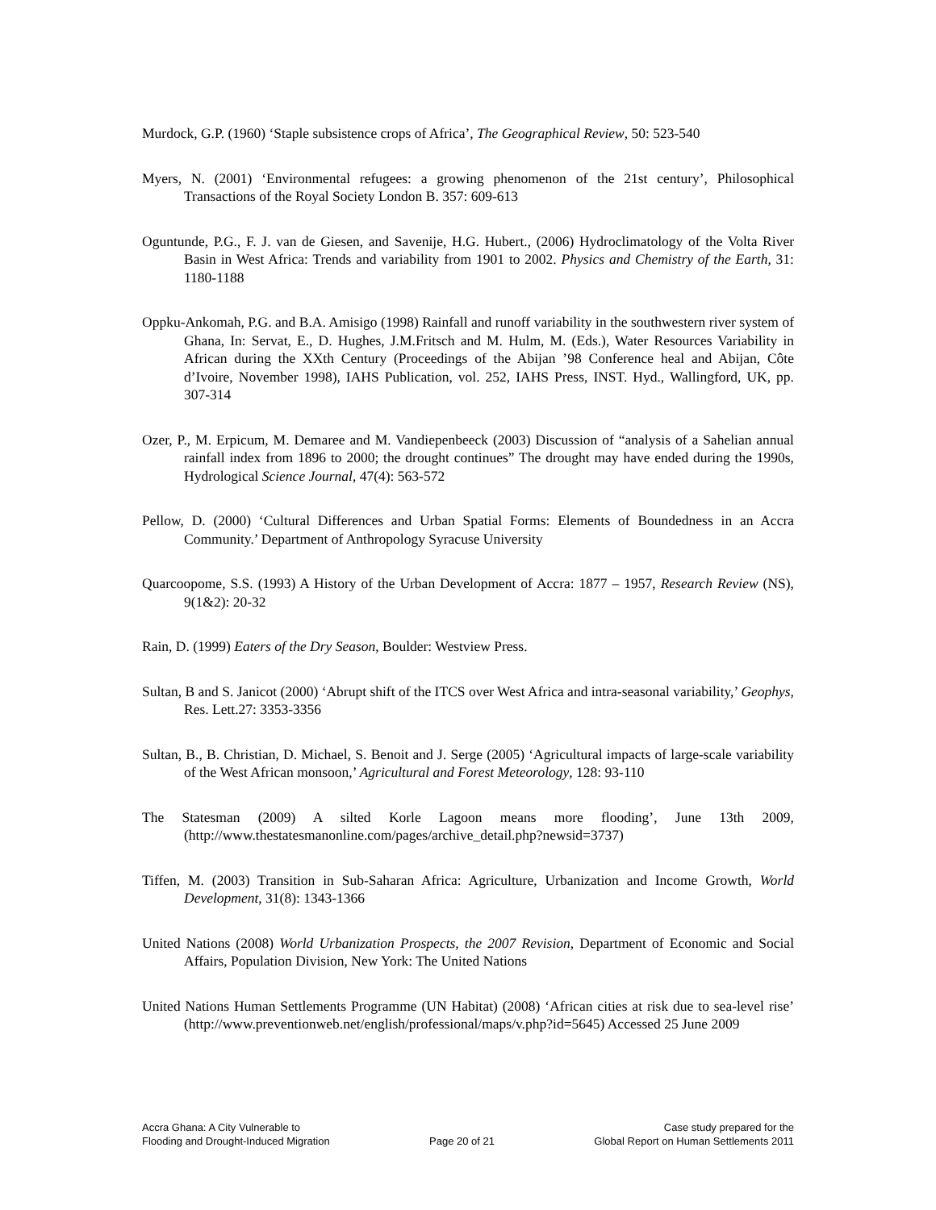Murdock, G.P. (1960) ‘Staple subsistence crops of Africa’, The Geographical Review, 50: 523-540
Myers, N. (2001) ‘Environmental refugees: a growing phenomenon of the 21st century’, Philosophical Transactions of the Royal Society London B. 357: 609-613
Oguntunde, P.G., F. J. van de Giesen, and Savenije, H.G. Hubert., (2006) Hydroclimatology of the Volta River Basin in West Africa: Trends and variability from 1901 to 2002. Physics and Chemistry of the Earth, 31: 1180-1188
Oppku-Ankomah, P.G. and B.A. Amisigo (1998) Rainfall and runoff variability in the southwestern river system of Ghana, In: Servat, E., D. Hughes, J.M.Fritsch and M. Hulm, M. (Eds.), Water Resources Variability in African during the XXth Century (Proceedings of the Abijan ’98 Conference heal and Abijan, Côte d’Ivoire, November 1998), IAHS Publication, vol. 252, IAHS Press, INST. Hyd., Wallingford, UK, pp. 307-314
Ozer, P., M. Erpicum, M. Demaree and M. Vandiepenbeeck (2003) Discussion of “analysis of a Sahelian annual rainfall index from 1896 to 2000; the drought continues” The drought may have ended during the 1990s, Hydrological Science Journal, 47(4): 563-572
Pellow, D. (2000) ‘Cultural Differences and Urban Spatial Forms: Elements of Boundedness in an Accra Community.’ Department of Anthropology Syracuse University
Quarcoopome, S.S. (1993) A History of the Urban Development of Accra: 1877 – 1957, Research Review (NS), 9(1&2): 20-32
Rain, D. (1999) Eaters of the Dry Season, Boulder: Westview Press.
Sultan, B and S. Janicot (2000) ‘Abrupt shift of the ITCS over West Africa and intra-seasonal variability,’ Geophys, Res. Lett.27: 3353-3356
Sultan, B., B. Christian, D. Michael, S. Benoit and J. Serge (2005) ‘Agricultural impacts of large-scale variability of the West African monsoon,’ Agricultural and Forest Meteorology, 128: 93-110
The Statesman (2009) A silted Korle Lagoon means more flooding’, June 13th 2009, (http://www.thestatesmanonline.com/pages/archive_detail.php?newsid=3737)
Tiffen, M. (2003) Transition in Sub-Saharan Africa: Agriculture, Urbanization and Income Growth, World Development, 31(8): 1343-1366
United Nations (2008) World Urbanization Prospects, the 2007 Revision, Department of Economic and Social Affairs, Population Division, New York: The United Nations
United Nations Human Settlements Programme (UN Habitat) (2008) ‘African cities at risk due to sea-level rise’ (http://www.preventionweb.net/english/professional/maps/v.php?id=5645) Accessed 25 June 2009
Accra Ghana: A City Vulnerable to
Flooding and Drought-Induced Migration
Page 20 of 21 Case study prepared for the
Global Report on Human Settlements 2011